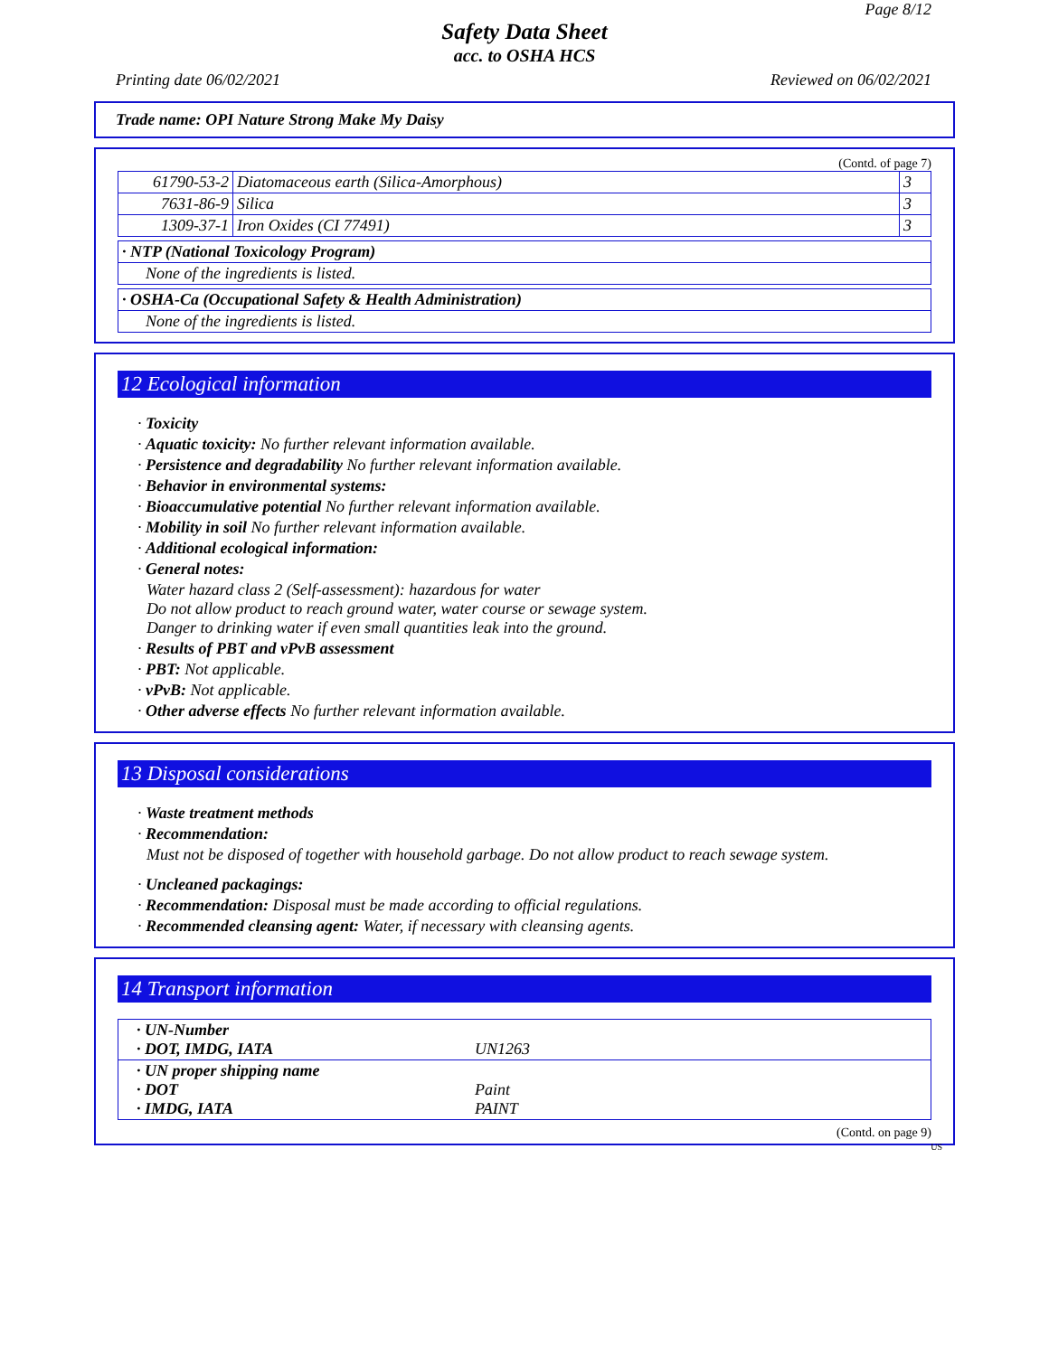Page 8/12
Safety Data Sheet
acc. to OSHA HCS
Printing date 06/02/2021 Reviewed on 06/02/2021
Trade name: OPI Nature Strong Make My Daisy
(Contd. of page 7)
| 61790-53-2 | Diatomaceous earth (Silica-Amorphous) | 3 |
| 7631-86-9 | Silica | 3 |
| 1309-37-1 | Iron Oxides (CI 77491) | 3 |
| · NTP (National Toxicology Program) |
| None of the ingredients is listed. |
| · OSHA-Ca (Occupational Safety & Health Administration) |
| None of the ingredients is listed. |
12 Ecological information
· Toxicity
· Aquatic toxicity: No further relevant information available.
· Persistence and degradability No further relevant information available.
· Behavior in environmental systems:
· Bioaccumulative potential No further relevant information available.
· Mobility in soil No further relevant information available.
· Additional ecological information:
· General notes:
Water hazard class 2 (Self-assessment): hazardous for water
Do not allow product to reach ground water, water course or sewage system.
Danger to drinking water if even small quantities leak into the ground.
· Results of PBT and vPvB assessment
· PBT: Not applicable.
· vPvB: Not applicable.
· Other adverse effects No further relevant information available.
13 Disposal considerations
· Waste treatment methods
· Recommendation:
Must not be disposed of together with household garbage. Do not allow product to reach sewage system.
· Uncleaned packagings:
· Recommendation: Disposal must be made according to official regulations.
· Recommended cleansing agent: Water, if necessary with cleansing agents.
14 Transport information
| · UN-Number · DOT, IMDG, IATA | UN1263 |
| · UN proper shipping name · DOT · IMDG, IATA | Paint PAINT |
(Contd. on page 9)
US